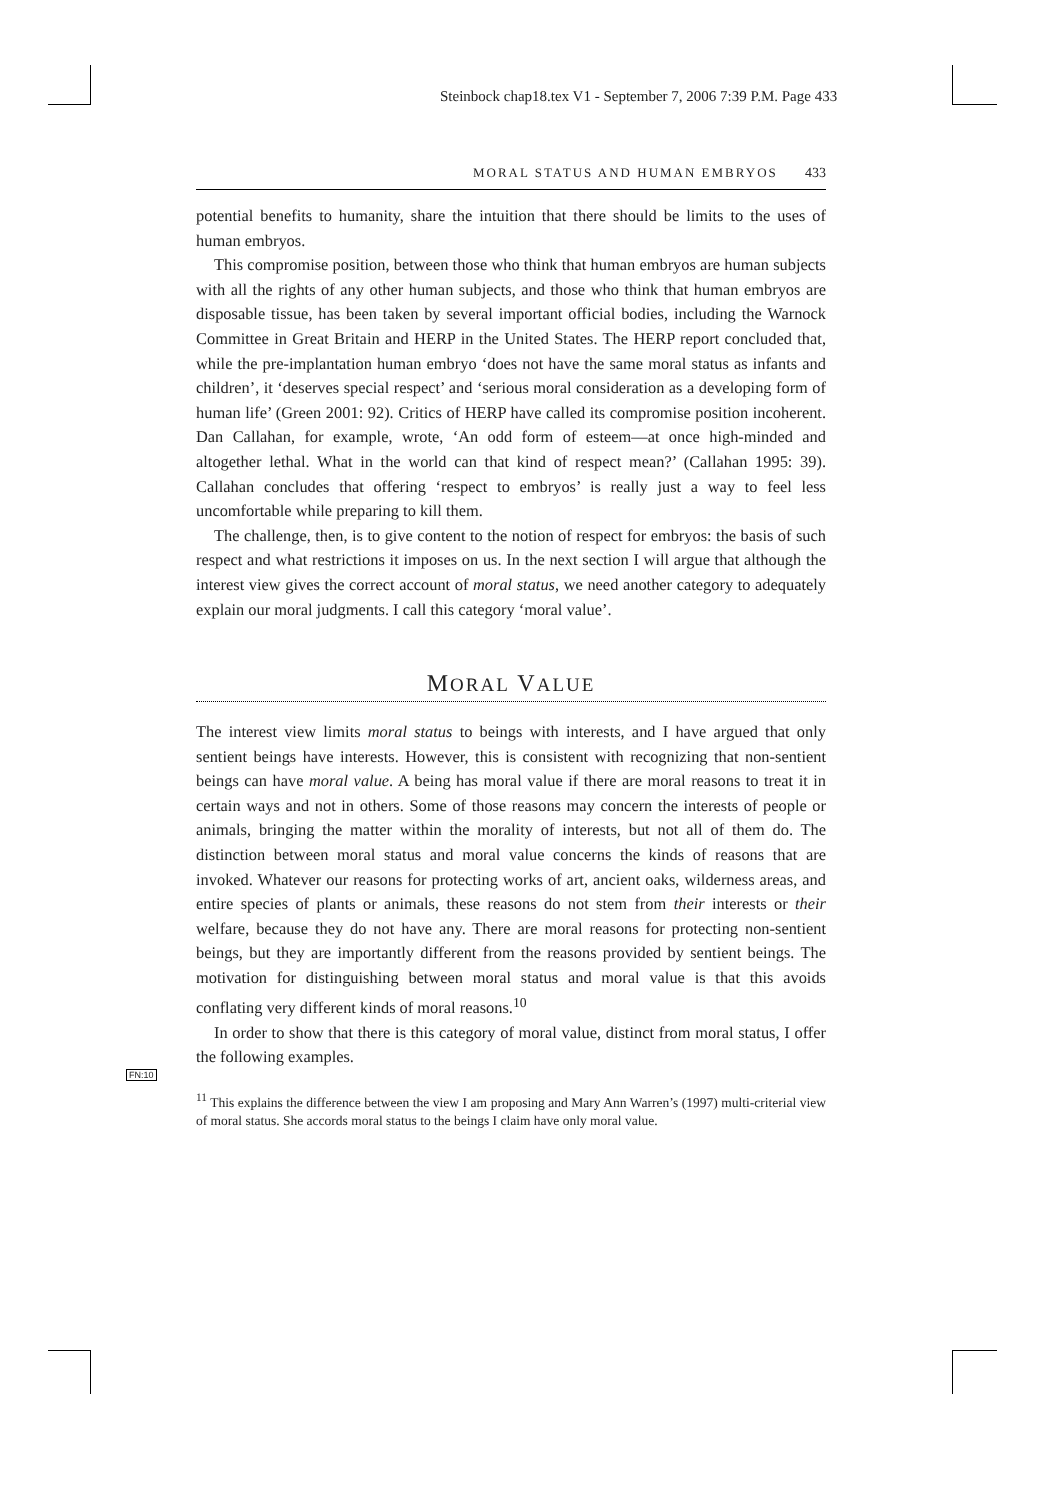Steinbock chap18.tex V1 - September 7, 2006 7:39 P.M. Page 433
FN:10
MORAL STATUS AND HUMAN EMBRYOS 433
potential benefits to humanity, share the intuition that there should be limits to the uses of human embryos.
This compromise position, between those who think that human embryos are human subjects with all the rights of any other human subjects, and those who think that human embryos are disposable tissue, has been taken by several important official bodies, including the Warnock Committee in Great Britain and HERP in the United States. The HERP report concluded that, while the pre-implantation human embryo ‘does not have the same moral status as infants and children’, it ‘deserves special respect’ and ‘serious moral consideration as a developing form of human life’ (Green 2001: 92). Critics of HERP have called its compromise position incoherent. Dan Callahan, for example, wrote, ‘An odd form of esteem—at once high-minded and altogether lethal. What in the world can that kind of respect mean?’ (Callahan 1995: 39). Callahan concludes that offering ‘respect to embryos’ is really just a way to feel less uncomfortable while preparing to kill them.
The challenge, then, is to give content to the notion of respect for embryos: the basis of such respect and what restrictions it imposes on us. In the next section I will argue that although the interest view gives the correct account of moral status, we need another category to adequately explain our moral judgments. I call this category ‘moral value’.
MORAL VALUE
The interest view limits moral status to beings with interests, and I have argued that only sentient beings have interests. However, this is consistent with recognizing that non-sentient beings can have moral value. A being has moral value if there are moral reasons to treat it in certain ways and not in others. Some of those reasons may concern the interests of people or animals, bringing the matter within the morality of interests, but not all of them do. The distinction between moral status and moral value concerns the kinds of reasons that are invoked. Whatever our reasons for protecting works of art, ancient oaks, wilderness areas, and entire species of plants or animals, these reasons do not stem from their interests or their welfare, because they do not have any. There are moral reasons for protecting non-sentient beings, but they are importantly different from the reasons provided by sentient beings. The motivation for distinguishing between moral status and moral value is that this avoids conflating very different kinds of moral reasons.<sup>10</sup>
In order to show that there is this category of moral value, distinct from moral status, I offer the following examples.
<sup>11</sup> This explains the difference between the view I am proposing and Mary Ann Warren’s (1997) multi-criterial view of moral status. She accords moral status to the beings I claim have only moral value.